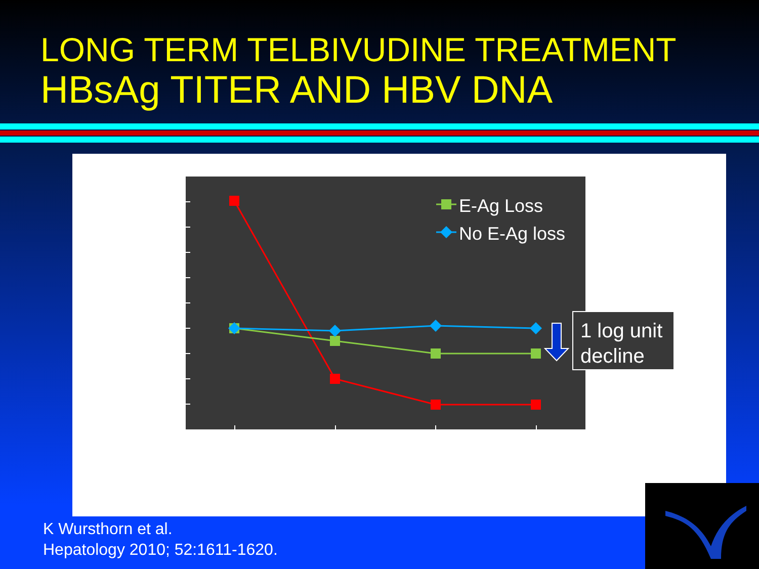LONG TERM TELBIVUDINE TREATMENT
HBsAg TITER AND HBV DNA
E-Ag Loss
No E-Ag loss
1 log unit
decline
K Wursthorn et al.
Hepatology 2010; 52:1611-1620.